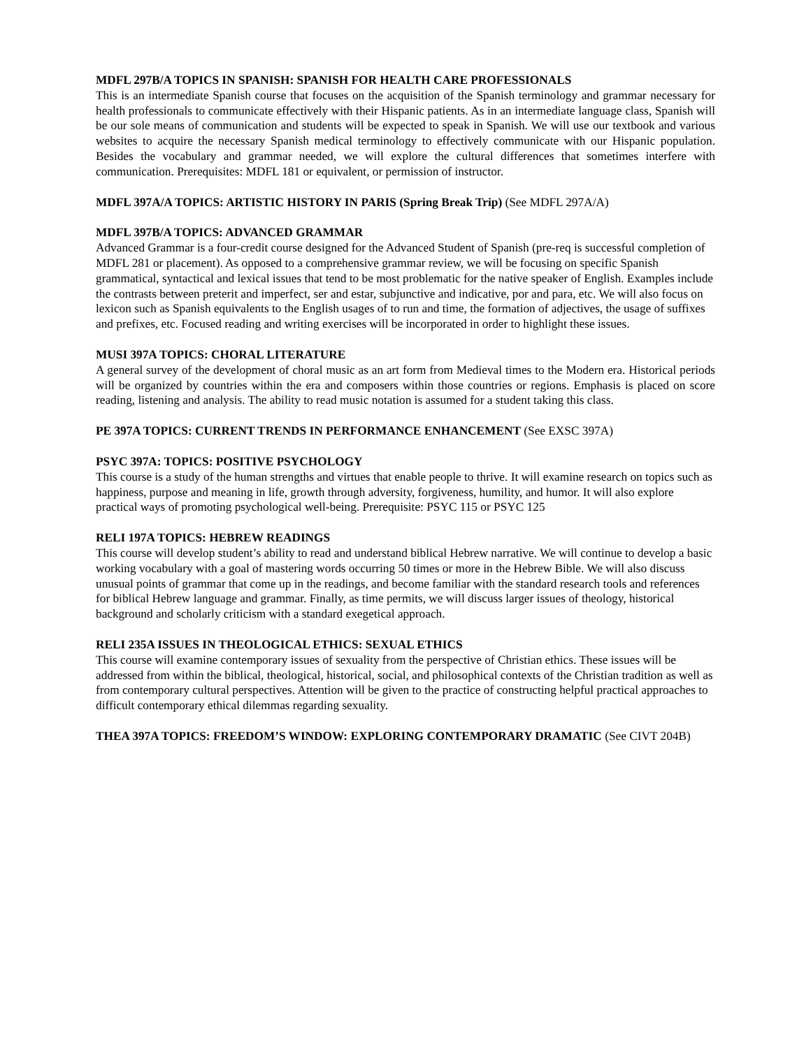MDFL 297B/A TOPICS IN SPANISH: SPANISH FOR HEALTH CARE PROFESSIONALS
This is an intermediate Spanish course that focuses on the acquisition of the Spanish terminology and grammar necessary for health professionals to communicate effectively with their Hispanic patients. As in an intermediate language class, Spanish will be our sole means of communication and students will be expected to speak in Spanish. We will use our textbook and various websites to acquire the necessary Spanish medical terminology to effectively communicate with our Hispanic population. Besides the vocabulary and grammar needed, we will explore the cultural differences that sometimes interfere with communication. Prerequisites: MDFL 181 or equivalent, or permission of instructor.
MDFL 397A/A TOPICS: ARTISTIC HISTORY IN PARIS (Spring Break Trip) (See MDFL 297A/A)
MDFL 397B/A TOPICS: ADVANCED GRAMMAR
Advanced Grammar is a four-credit course designed for the Advanced Student of Spanish (pre-req is successful completion of MDFL 281 or placement). As opposed to a comprehensive grammar review, we will be focusing on specific Spanish grammatical, syntactical and lexical issues that tend to be most problematic for the native speaker of English. Examples include the contrasts between preterit and imperfect, ser and estar, subjunctive and indicative, por and para, etc. We will also focus on lexicon such as Spanish equivalents to the English usages of to run and time, the formation of adjectives, the usage of suffixes and prefixes, etc. Focused reading and writing exercises will be incorporated in order to highlight these issues.
MUSI 397A TOPICS: CHORAL LITERATURE
A general survey of the development of choral music as an art form from Medieval times to the Modern era. Historical periods will be organized by countries within the era and composers within those countries or regions. Emphasis is placed on score reading, listening and analysis. The ability to read music notation is assumed for a student taking this class.
PE 397A TOPICS: CURRENT TRENDS IN PERFORMANCE ENHANCEMENT (See EXSC 397A)
PSYC 397A: TOPICS: POSITIVE PSYCHOLOGY
This course is a study of the human strengths and virtues that enable people to thrive. It will examine research on topics such as happiness, purpose and meaning in life, growth through adversity, forgiveness, humility, and humor. It will also explore practical ways of promoting psychological well-being. Prerequisite: PSYC 115 or PSYC 125
RELI 197A TOPICS: HEBREW READINGS
This course will develop student’s ability to read and understand biblical Hebrew narrative. We will continue to develop a basic working vocabulary with a goal of mastering words occurring 50 times or more in the Hebrew Bible. We will also discuss unusual points of grammar that come up in the readings, and become familiar with the standard research tools and references for biblical Hebrew language and grammar. Finally, as time permits, we will discuss larger issues of theology, historical background and scholarly criticism with a standard exegetical approach.
RELI 235A ISSUES IN THEOLOGICAL ETHICS: SEXUAL ETHICS
This course will examine contemporary issues of sexuality from the perspective of Christian ethics. These issues will be addressed from within the biblical, theological, historical, social, and philosophical contexts of the Christian tradition as well as from contemporary cultural perspectives. Attention will be given to the practice of constructing helpful practical approaches to difficult contemporary ethical dilemmas regarding sexuality.
THEA 397A TOPICS: FREEDOM’S WINDOW: EXPLORING CONTEMPORARY DRAMATIC (See CIVT 204B)